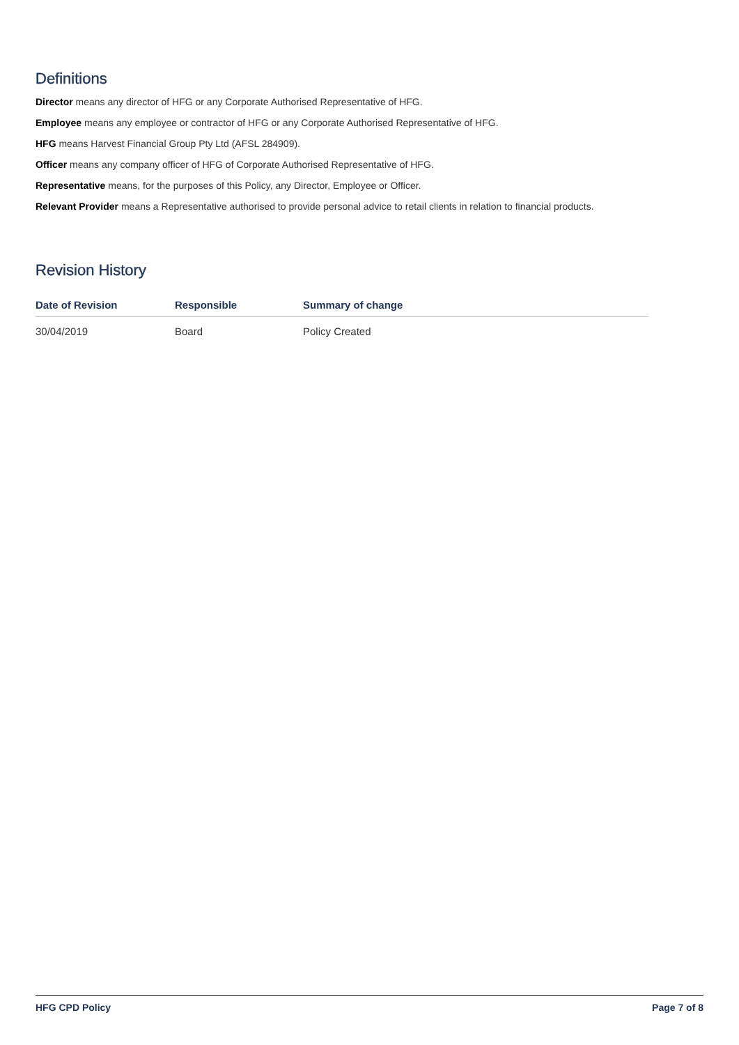Definitions
Director means any director of HFG or any Corporate Authorised Representative of HFG.
Employee means any employee or contractor of HFG or any Corporate Authorised Representative of HFG.
HFG means Harvest Financial Group Pty Ltd (AFSL 284909).
Officer means any company officer of HFG of Corporate Authorised Representative of HFG.
Representative means, for the purposes of this Policy, any Director, Employee or Officer.
Relevant Provider means a Representative authorised to provide personal advice to retail clients in relation to financial products.
Revision History
| Date of Revision | Responsible | Summary of change |
| --- | --- | --- |
| 30/04/2019 | Board | Policy Created |
HFG CPD Policy Page 7 of 8